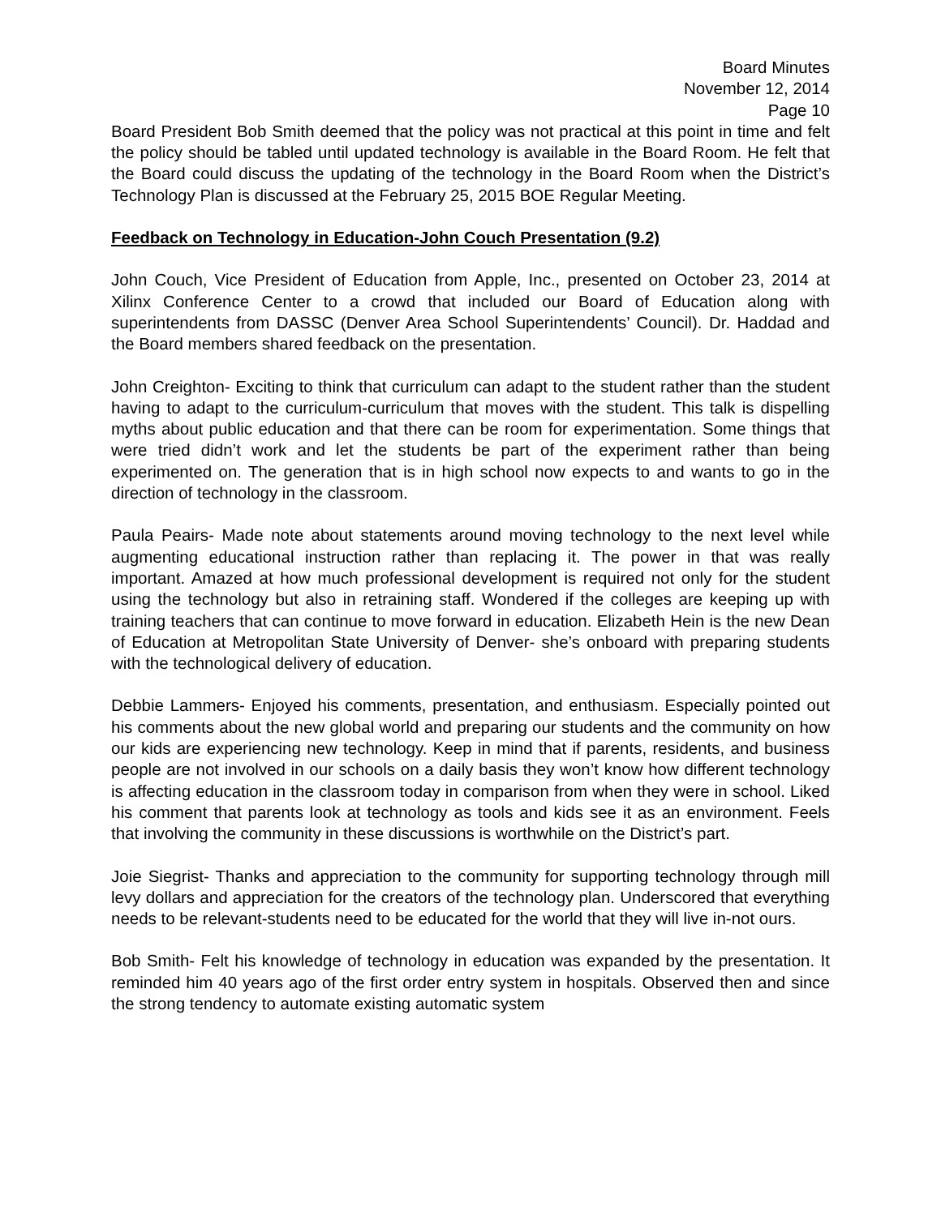Board Minutes
November 12, 2014
Page 10
Board President Bob Smith deemed that the policy was not practical at this point in time and felt the policy should be tabled until updated technology is available in the Board Room. He felt that the Board could discuss the updating of the technology in the Board Room when the District’s Technology Plan is discussed at the February 25, 2015 BOE Regular Meeting.
Feedback on Technology in Education-John Couch Presentation (9.2)
John Couch, Vice President of Education from Apple, Inc., presented on October 23, 2014 at Xilinx Conference Center to a crowd that included our Board of Education along with superintendents from DASSC (Denver Area School Superintendents’ Council). Dr. Haddad and the Board members shared feedback on the presentation.
John Creighton- Exciting to think that curriculum can adapt to the student rather than the student having to adapt to the curriculum-curriculum that moves with the student. This talk is dispelling myths about public education and that there can be room for experimentation. Some things that were tried didn’t work and let the students be part of the experiment rather than being experimented on. The generation that is in high school now expects to and wants to go in the direction of technology in the classroom.
Paula Peairs- Made note about statements around moving technology to the next level while augmenting educational instruction rather than replacing it. The power in that was really important. Amazed at how much professional development is required not only for the student using the technology but also in retraining staff. Wondered if the colleges are keeping up with training teachers that can continue to move forward in education. Elizabeth Hein is the new Dean of Education at Metropolitan State University of Denver- she’s onboard with preparing students with the technological delivery of education.
Debbie Lammers- Enjoyed his comments, presentation, and enthusiasm. Especially pointed out his comments about the new global world and preparing our students and the community on how our kids are experiencing new technology. Keep in mind that if parents, residents, and business people are not involved in our schools on a daily basis they won’t know how different technology is affecting education in the classroom today in comparison from when they were in school. Liked his comment that parents look at technology as tools and kids see it as an environment. Feels that involving the community in these discussions is worthwhile on the District’s part.
Joie Siegrist- Thanks and appreciation to the community for supporting technology through mill levy dollars and appreciation for the creators of the technology plan. Underscored that everything needs to be relevant-students need to be educated for the world that they will live in-not ours.
Bob Smith- Felt his knowledge of technology in education was expanded by the presentation. It reminded him 40 years ago of the first order entry system in hospitals. Observed then and since the strong tendency to automate existing automatic system